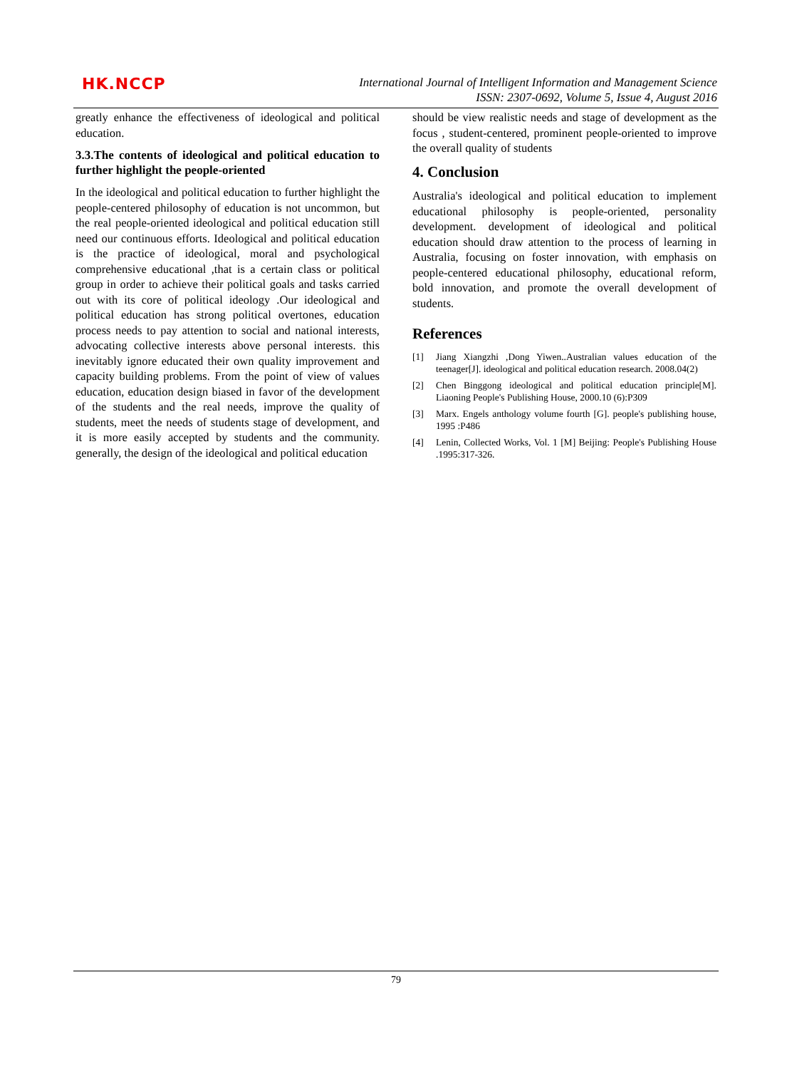HK.NCCP
International Journal of Intelligent Information and Management Science
ISSN: 2307-0692, Volume 5, Issue 4, August 2016
greatly enhance the effectiveness of ideological and political education.
3.3.The contents of ideological and political education to further highlight the people-oriented
In the ideological and political education to further highlight the people-centered philosophy of education is not uncommon, but the real people-oriented ideological and political education still need our continuous efforts. Ideological and political education is the practice of ideological, moral and psychological comprehensive educational ,that is a certain class or political group in order to achieve their political goals and tasks carried out with its core of political ideology .Our ideological and political education has strong political overtones, education process needs to pay attention to social and national interests, advocating collective interests above personal interests. this inevitably ignore educated their own quality improvement and capacity building problems. From the point of view of values education, education design biased in favor of the development of the students and the real needs, improve the quality of students, meet the needs of students stage of development, and it is more easily accepted by students and the community. generally, the design of the ideological and political education
should be view realistic needs and stage of development as the focus , student-centered, prominent people-oriented to improve the overall quality of students
4. Conclusion
Australia's ideological and political education to implement educational philosophy is people-oriented, personality development. development of ideological and political education should draw attention to the process of learning in Australia, focusing on foster innovation, with emphasis on people-centered educational philosophy, educational reform, bold innovation, and promote the overall development of students.
References
[1] Jiang Xiangzhi ,Dong Yiwen..Australian values education of the teenager[J]. ideological and political education research. 2008.04(2)
[2] Chen Binggong ideological and political education principle[M]. Liaoning People's Publishing House, 2000.10 (6):P309
[3] Marx. Engels anthology volume fourth [G]. people's publishing house, 1995 :P486
[4] Lenin, Collected Works, Vol. 1 [M] Beijing: People's Publishing House .1995:317-326.
79